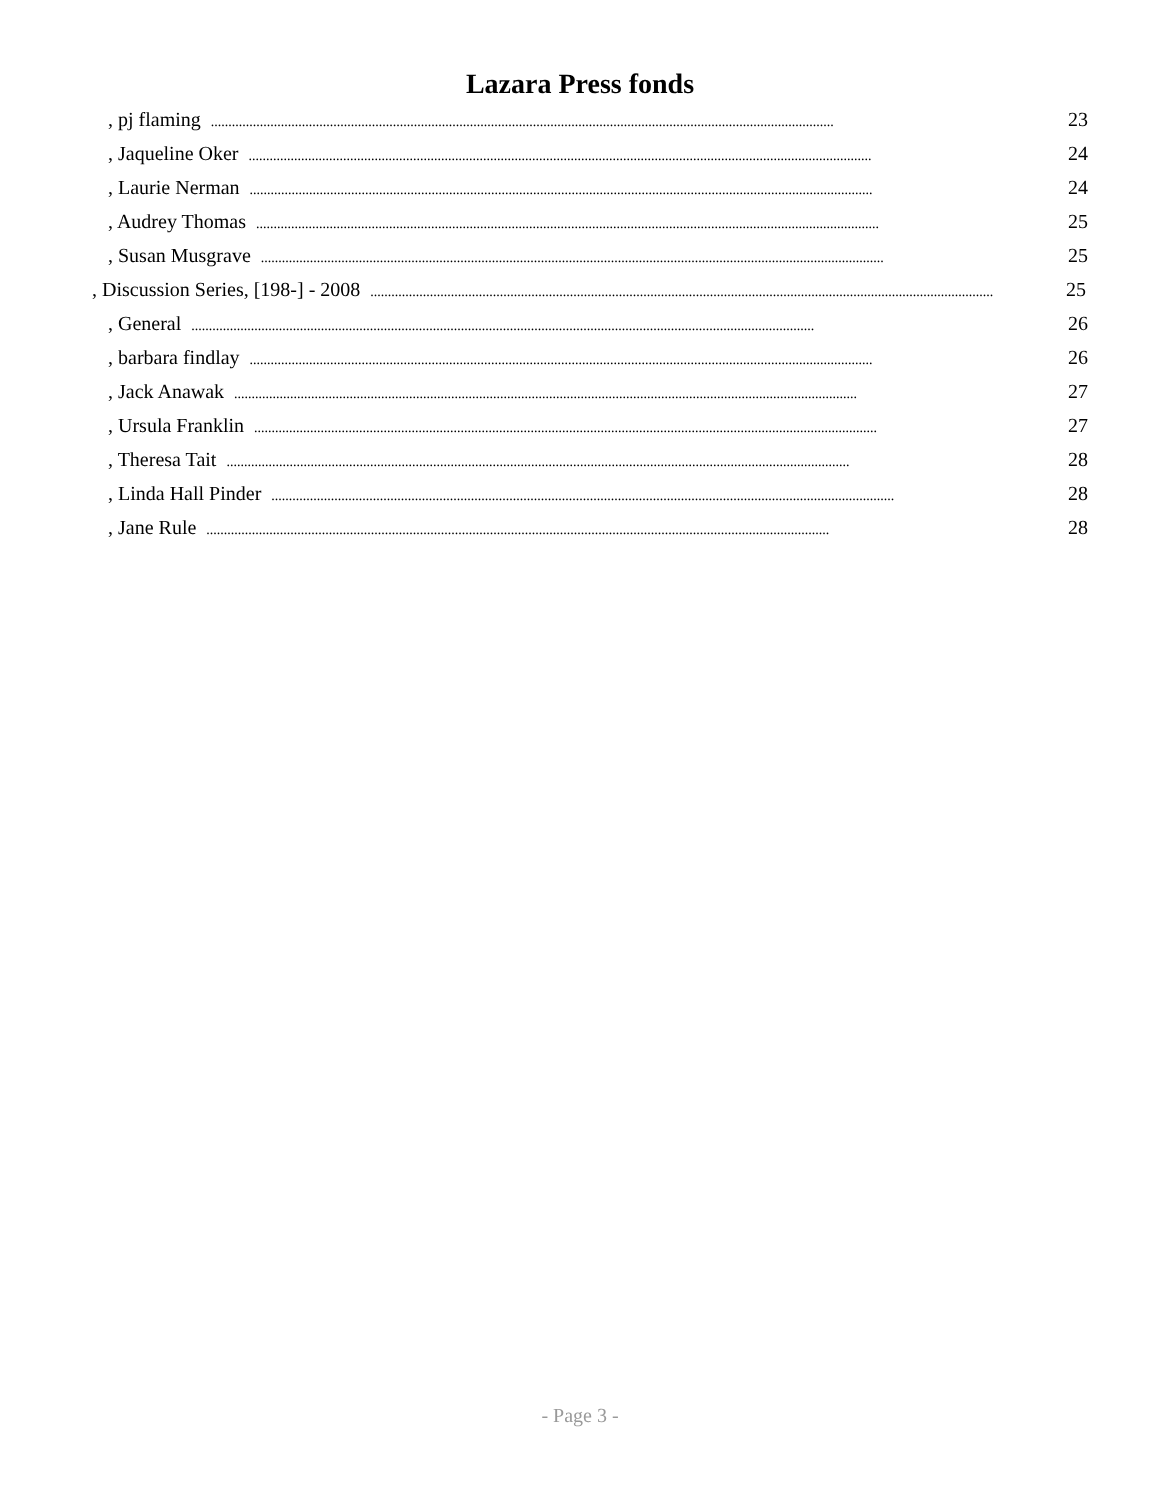Lazara Press fonds
, pj flaming.................................................................................................................................................................................. 23
, Jaqueline Oker.................................................................................................................................................................................. 24
, Laurie Nerman.................................................................................................................................................................................. 24
, Audrey Thomas.................................................................................................................................................................................. 25
, Susan Musgrave.................................................................................................................................................................................. 25
, Discussion Series, [198-] - 2008.................................................................................................................................................................................. 25
, General.................................................................................................................................................................................. 26
, barbara findlay.................................................................................................................................................................................. 26
, Jack Anawak.................................................................................................................................................................................. 27
, Ursula Franklin.................................................................................................................................................................................. 27
, Theresa Tait.................................................................................................................................................................................. 28
, Linda Hall Pinder.................................................................................................................................................................................. 28
, Jane Rule.................................................................................................................................................................................. 28
- Page 3 -